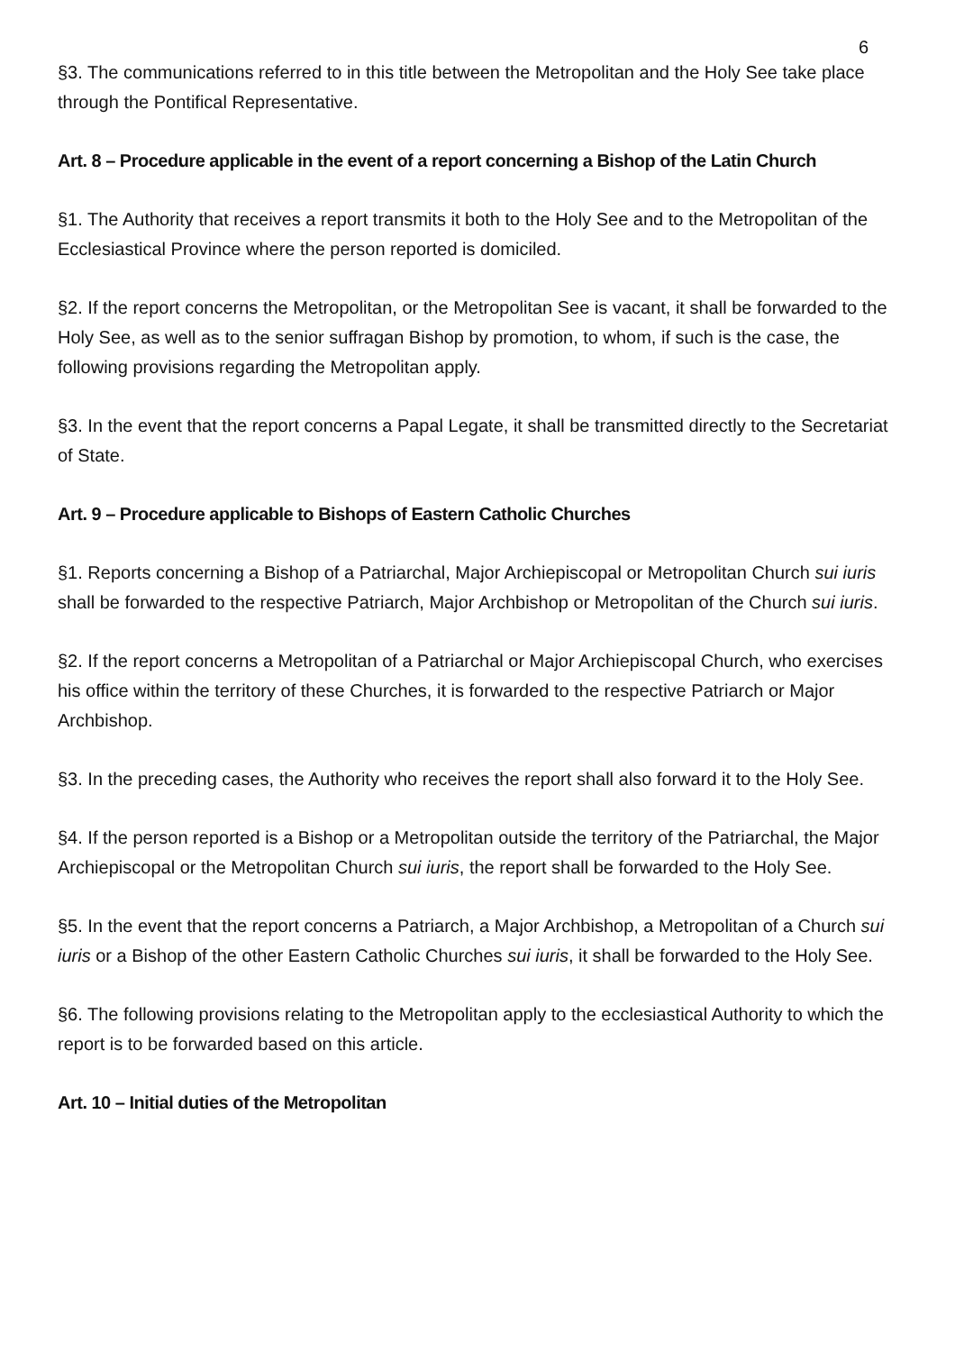6
§3. The communications referred to in this title between the Metropolitan and the Holy See take place through the Pontifical Representative.
Art. 8 – Procedure applicable in the event of a report concerning a Bishop of the Latin Church
§1. The Authority that receives a report transmits it both to the Holy See and to the Metropolitan of the Ecclesiastical Province where the person reported is domiciled.
§2. If the report concerns the Metropolitan, or the Metropolitan See is vacant, it shall be forwarded to the Holy See, as well as to the senior suffragan Bishop by promotion, to whom, if such is the case, the following provisions regarding the Metropolitan apply.
§3. In the event that the report concerns a Papal Legate, it shall be transmitted directly to the Secretariat of State.
Art. 9 – Procedure applicable to Bishops of Eastern Catholic Churches
§1. Reports concerning a Bishop of a Patriarchal, Major Archiepiscopal or Metropolitan Church sui iuris shall be forwarded to the respective Patriarch, Major Archbishop or Metropolitan of the Church sui iuris.
§2. If the report concerns a Metropolitan of a Patriarchal or Major Archiepiscopal Church, who exercises his office within the territory of these Churches, it is forwarded to the respective Patriarch or Major Archbishop.
§3. In the preceding cases, the Authority who receives the report shall also forward it to the Holy See.
§4. If the person reported is a Bishop or a Metropolitan outside the territory of the Patriarchal, the Major Archiepiscopal or the Metropolitan Church sui iuris, the report shall be forwarded to the Holy See.
§5. In the event that the report concerns a Patriarch, a Major Archbishop, a Metropolitan of a Church sui iuris or a Bishop of the other Eastern Catholic Churches sui iuris, it shall be forwarded to the Holy See.
§6. The following provisions relating to the Metropolitan apply to the ecclesiastical Authority to which the report is to be forwarded based on this article.
Art. 10 – Initial duties of the Metropolitan